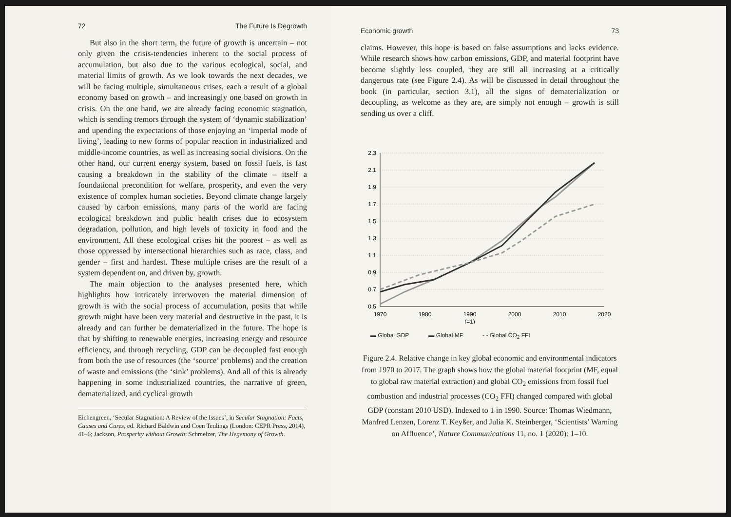72 The Future Is Degrowth
But also in the short term, the future of growth is uncertain – not only given the crisis-tendencies inherent to the social process of accumulation, but also due to the various ecological, social, and material limits of growth. As we look towards the next decades, we will be facing multiple, simultaneous crises, each a result of a global economy based on growth – and increasingly one based on growth in crisis. On the one hand, we are already facing economic stagnation, which is sending tremors through the system of ‘dynamic stabilization’ and upending the expectations of those enjoying an ‘imperial mode of living’, leading to new forms of popular reaction in industrialized and middle-income countries, as well as increasing social divisions. On the other hand, our current energy system, based on fossil fuels, is fast causing a breakdown in the stability of the climate – itself a foundational precondition for welfare, prosperity, and even the very existence of complex human societies. Beyond climate change largely caused by carbon emissions, many parts of the world are facing ecological breakdown and public health crises due to ecosystem degradation, pollution, and high levels of toxicity in food and the environment. All these ecological crises hit the poorest – as well as those oppressed by intersectional hierarchies such as race, class, and gender – first and hardest. These multiple crises are the result of a system dependent on, and driven by, growth.
The main objection to the analyses presented here, which highlights how intricately interwoven the material dimension of growth is with the social process of accumulation, posits that while growth might have been very material and destructive in the past, it is already and can further be dematerialized in the future. The hope is that by shifting to renewable energies, increasing energy and resource efficiency, and through recycling, GDP can be decoupled fast enough from both the use of resources (the ‘source’ problems) and the creation of waste and emissions (the ‘sink’ problems). And all of this is already happening in some industrialized countries, the narrative of green, dematerialized, and cyclical growth
Eichengreen, ‘Secular Stagnation: A Review of the Issues’, in Secular Stagnation: Facts, Causes and Cures, ed. Richard Baldwin and Coen Teulings (London: CEPR Press, 2014), 41–6; Jackson, Prosperity without Growth; Schmelzer, The Hegemony of Growth.
Economic growth 73
claims. However, this hope is based on false assumptions and lacks evidence. While research shows how carbon emissions, GDP, and material footprint have become slightly less coupled, they are still all increasing at a critically dangerous rate (see Figure 2.4). As will be discussed in detail throughout the book (in particular, section 3.1), all the signs of dematerialization or decoupling, as welcome as they are, are simply not enough – growth is still sending us over a cliff.
2.3
2.1
1.9
1.7
1.5
1.3
1.1
0.9
0.7
0.5
1970
1980
1990
(=1)
2000
2010
2020
▬ Global GDP ▬ Global MF - - Global CO<sub>2</sub> FFI
Figure 2.4. Relative change in key global economic and environmental indicators from 1970 to 2017. The graph shows how the global material footprint (MF, equal to global raw material extraction) and global CO<sub>2</sub> emissions from fossil fuel combustion and industrial processes (CO<sub>2</sub> FFI) changed compared with global GDP (constant 2010 USD). Indexed to 1 in 1990. Source: Thomas Wiedmann, Manfred Lenzen, Lorenz T. Keyßer, and Julia K. Steinberger, ‘Scientists’ Warning on Affluence’, Nature Communications 11, no. 1 (2020): 1–10.